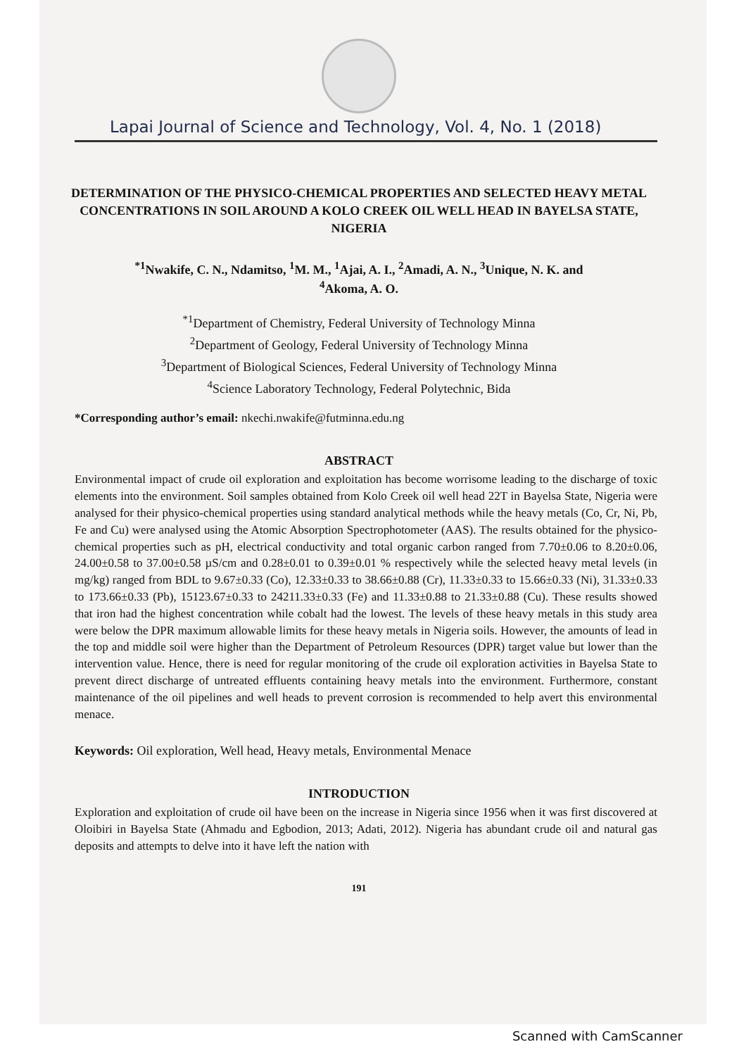Lapai Journal of Science and Technology, Vol. 4, No. 1 (2018)
DETERMINATION OF THE PHYSICO-CHEMICAL PROPERTIES AND SELECTED HEAVY METAL CONCENTRATIONS IN SOIL AROUND A KOLO CREEK OIL WELL HEAD IN BAYELSA STATE, NIGERIA
<sup>*1</sup>Nwakife, C. N., Ndamitso, <sup>1</sup>M. M., <sup>1</sup>Ajai, A. I., <sup>2</sup>Amadi, A. N., <sup>3</sup>Unique, N. K. and
<sup>4</sup> Akoma, A. O.
<sup>*1</sup>Department of Chemistry, Federal University of Technology Minna
<sup>2</sup> Department of Geology, Federal University of Technology Minna
<sup>3</sup> Department of Biological Sciences, Federal University of Technology Minna
<sup>4</sup> Science Laboratory Technology, Federal Polytechnic, Bida
*Corresponding author’s email: nkechi.nwakife@futminna.edu.ng
ABSTRACT
Environmental impact of crude oil exploration and exploitation has become worrisome leading to the discharge of toxic elements into the environment. Soil samples obtained from Kolo Creek oil well head 22T in Bayelsa State, Nigeria were analysed for their physico-chemical properties using standard analytical methods while the heavy metals (Co, Cr, Ni, Pb, Fe and Cu) were analysed using the Atomic Absorption Spectrophotometer (AAS). The results obtained for the physico-chemical properties such as pH, electrical conductivity and total organic carbon ranged from 7.70±0.06 to 8.20±0.06, 24.00±0.58 to 37.00±0.58 µS/cm and 0.28±0.01 to 0.39±0.01 % respectively while the selected heavy metal levels (in mg/kg) ranged from BDL to 9.67±0.33 (Co), 12.33±0.33 to 38.66±0.88 (Cr), 11.33±0.33 to 15.66±0.33 (Ni), 31.33±0.33 to 173.66±0.33 (Pb), 15123.67±0.33 to 24211.33±0.33 (Fe) and 11.33±0.88 to 21.33±0.88 (Cu). These results showed that iron had the highest concentration while cobalt had the lowest. The levels of these heavy metals in this study area were below the DPR maximum allowable limits for these heavy metals in Nigeria soils. However, the amounts of lead in the top and middle soil were higher than the Department of Petroleum Resources (DPR) target value but lower than the intervention value. Hence, there is need for regular monitoring of the crude oil exploration activities in Bayelsa State to prevent direct discharge of untreated effluents containing heavy metals into the environment. Furthermore, constant maintenance of the oil pipelines and well heads to prevent corrosion is recommended to help avert this environmental menace.
Keywords: Oil exploration, Well head, Heavy metals, Environmental Menace
INTRODUCTION
Exploration and exploitation of crude oil have been on the increase in Nigeria since 1956 when it was first discovered at Oloibiri in Bayelsa State (Ahmadu and Egbodion, 2013; Adati, 2012). Nigeria has abundant crude oil and natural gas deposits and attempts to delve into it have left the nation with
191
Scanned with CamScanner